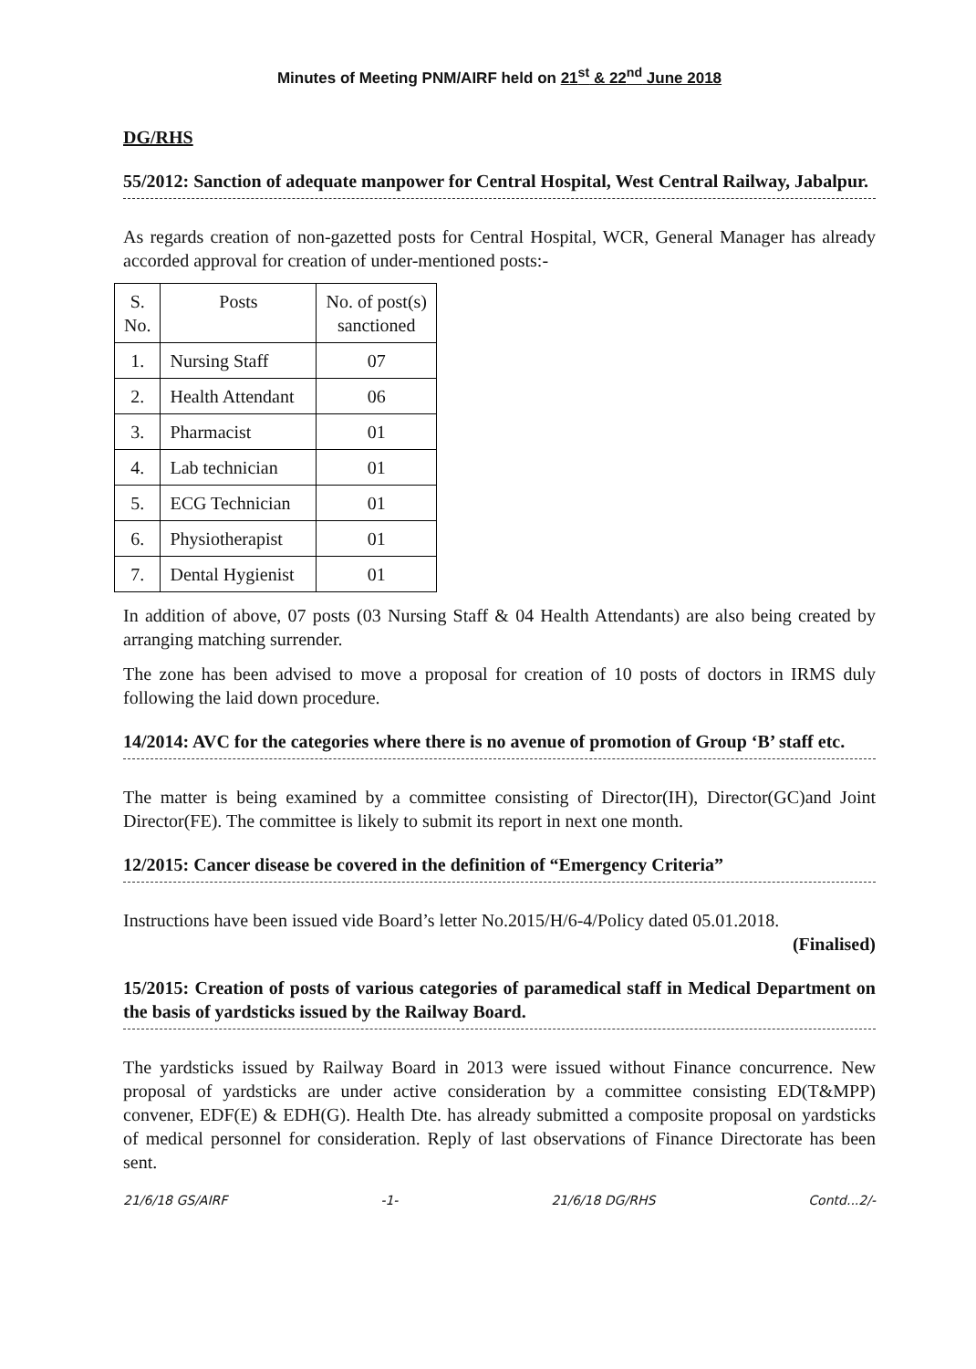Minutes of Meeting PNM/AIRF held on 21<sup>st</sup> & 22<sup>nd</sup> June 2018
DG/RHS
55/2012: Sanction of adequate manpower for Central Hospital, West Central Railway, Jabalpur.
As regards creation of non-gazetted posts for Central Hospital, WCR, General Manager has already accorded approval for creation of under-mentioned posts:-
| S. No. | Posts | No. of post(s) sanctioned |
| --- | --- | --- |
| 1. | Nursing Staff | 07 |
| 2. | Health Attendant | 06 |
| 3. | Pharmacist | 01 |
| 4. | Lab technician | 01 |
| 5. | ECG Technician | 01 |
| 6. | Physiotherapist | 01 |
| 7. | Dental Hygienist | 01 |
In addition of above, 07 posts (03 Nursing Staff & 04 Health Attendants) are also being created by arranging matching surrender.
The zone has been advised to move a proposal for creation of 10 posts of doctors in IRMS duly following the laid down procedure.
14/2014: AVC for the categories where there is no avenue of promotion of Group ‘B’ staff etc.
The matter is being examined by a committee consisting of Director(IH), Director(GC)and Joint Director(FE). The committee is likely to submit its report in next one month.
12/2015: Cancer disease be covered in the definition of “Emergency Criteria”
Instructions have been issued vide Board’s letter No.2015/H/6-4/Policy dated 05.01.2018.
(Finalised)
15/2015: Creation of posts of various categories of paramedical staff in Medical Department on the basis of yardsticks issued by the Railway Board.
The yardsticks issued by Railway Board in 2013 were issued without Finance concurrence. New proposal of yardsticks are under active consideration by a committee consisting ED(T&MPP) convener, EDF(E) & EDH(G). Health Dte. has already submitted a composite proposal on yardsticks of medical personnel for consideration. Reply of last observations of Finance Directorate has been sent.
21/6/18 GS/AIRF -1- 21/6/18 DG/RHS Contd...2/-